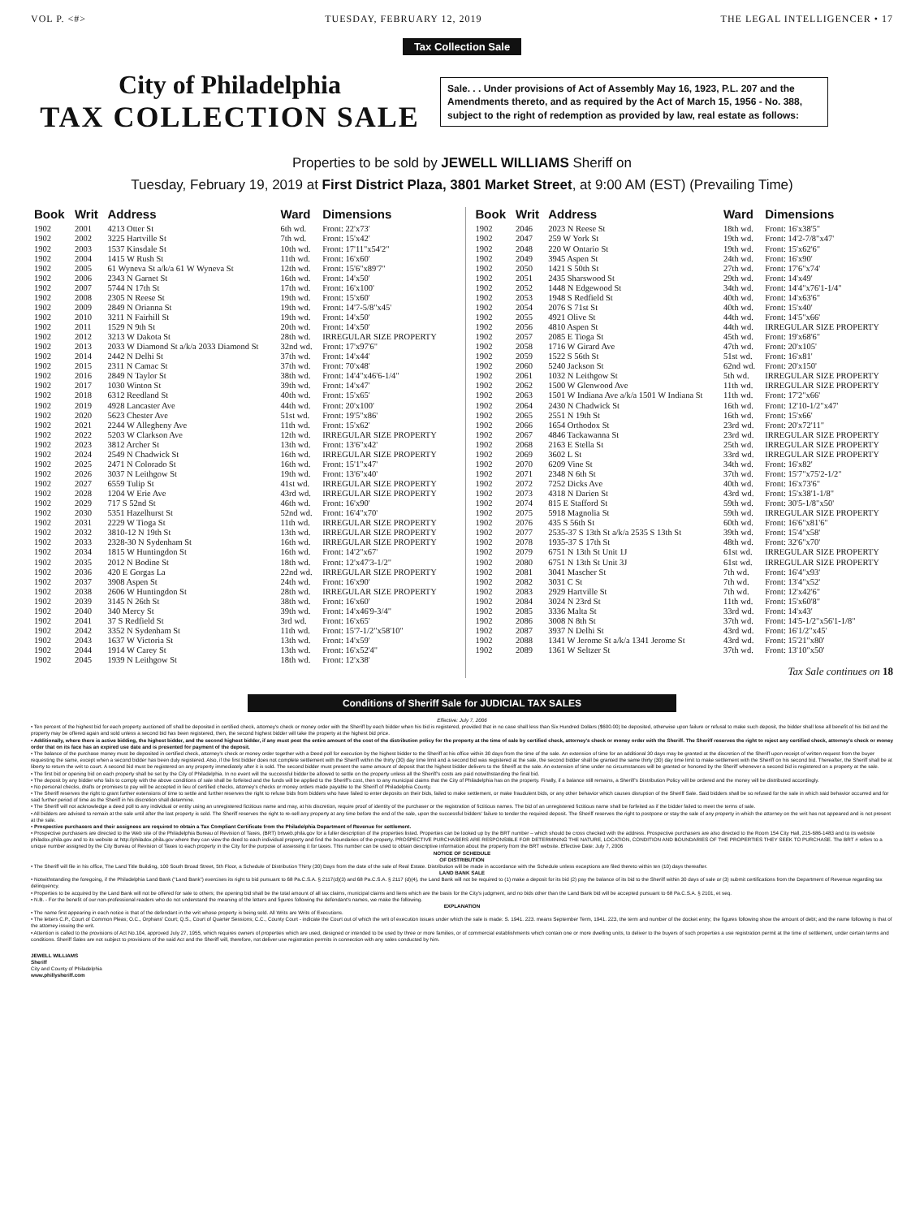VOL P. <#> TUESDAY, FEBRUARY 12, 2019 THE LEGAL INTELLIGENCER • 17
Tax Collection Sale
City of Philadelphia
TAX COLLECTION SALE
Sale. . . Under provisions of Act of Assembly May 16, 1923, P.L. 207 and the Amendments thereto, and as required by the Act of March 15, 1956 - No. 388, subject to the right of redemption as provided by law, real estate as follows:
Properties to be sold by JEWELL WILLIAMS Sheriff on
Tuesday, February 19, 2019 at First District Plaza, 3801 Market Street, at 9:00 AM (EST) (Prevailing Time)
| Book | Writ | Address | Ward | Dimensions |
| --- | --- | --- | --- | --- |
| 1902 | 2001 | 4213 Otter St | 6th wd. | Front: 22'x73' |
| 1902 | 2002 | 3225 Hartville St | 7th wd. | Front: 15'x42' |
| 1902 | 2003 | 1537 Kinsdale St | 10th wd. | Front: 17'11"x54'2" |
| 1902 | 2004 | 1415 W Rush St | 11th wd. | Front: 16'x60' |
| 1902 | 2005 | 61 Wyneva St a/k/a 61 W Wyneva St | 12th wd. | Front: 15'6"x89'7" |
| 1902 | 2006 | 2343 N Garnet St | 16th wd. | Front: 14'x50' |
| 1902 | 2007 | 5744 N 17th St | 17th wd. | Front: 16'x100' |
| 1902 | 2008 | 2305 N Reese St | 19th wd. | Front: 15'x60' |
| 1902 | 2009 | 2849 N Orianna St | 19th wd. | Front: 14'7-5/8"x45' |
| 1902 | 2010 | 3211 N Fairhill St | 19th wd. | Front: 14'x50' |
| 1902 | 2011 | 1529 N 9th St | 20th wd. | Front: 14'x50' |
| 1902 | 2012 | 3213 W Dakota St | 28th wd. | IRREGULAR SIZE PROPERTY |
| 1902 | 2013 | 2033 W Diamond St a/k/a 2033 Diamond St | 32nd wd. | Front: 17'x97'6" |
| 1902 | 2014 | 2442 N Delhi St | 37th wd. | Front: 14'x44' |
| 1902 | 2015 | 2311 N Camac St | 37th wd. | Front: 70'x48' |
| 1902 | 2016 | 2849 N Taylor St | 38th wd. | Front: 14'4"x46'6-1/4" |
| 1902 | 2017 | 1030 Winton St | 39th wd. | Front: 14'x47' |
| 1902 | 2018 | 6312 Reedland St | 40th wd. | Front: 15'x65' |
| 1902 | 2019 | 4928 Lancaster Ave | 44th wd. | Front: 20'x100' |
| 1902 | 2020 | 5623 Chester Ave | 51st wd. | Front: 19'5"x86' |
| 1902 | 2021 | 2244 W Allegheny Ave | 11th wd. | Front: 15'x62' |
| 1902 | 2022 | 5203 W Clarkson Ave | 12th wd. | IRREGULAR SIZE PROPERTY |
| 1902 | 2023 | 3812 Archer St | 13th wd. | Front: 13'6"x42' |
| 1902 | 2024 | 2549 N Chadwick St | 16th wd. | IRREGULAR SIZE PROPERTY |
| 1902 | 2025 | 2471 N Colorado St | 16th wd. | Front: 15'1"x47' |
| 1902 | 2026 | 3037 N Leithgow St | 19th wd. | Front: 13'6"x40' |
| 1902 | 2027 | 6559 Tulip St | 41st wd. | IRREGULAR SIZE PROPERTY |
| 1902 | 2028 | 1204 W Erie Ave | 43rd wd. | IRREGULAR SIZE PROPERTY |
| 1902 | 2029 | 717 S 52nd St | 46th wd. | Front: 16'x90' |
| 1902 | 2030 | 5351 Hazelhurst St | 52nd wd. | Front: 16'4"x70' |
| 1902 | 2031 | 2229 W Tioga St | 11th wd. | IRREGULAR SIZE PROPERTY |
| 1902 | 2032 | 3810-12 N 19th St | 13th wd. | IRREGULAR SIZE PROPERTY |
| 1902 | 2033 | 2328-30 N Sydenham St | 16th wd. | IRREGULAR SIZE PROPERTY |
| 1902 | 2034 | 1815 W Huntingdon St | 16th wd. | Front: 14'2"x67' |
| 1902 | 2035 | 2012 N Bodine St | 18th wd. | Front: 12'x47'3-1/2" |
| 1902 | 2036 | 420 E Gorgas La | 22nd wd. | IRREGULAR SIZE PROPERTY |
| 1902 | 2037 | 3908 Aspen St | 24th wd. | Front: 16'x90' |
| 1902 | 2038 | 2606 W Huntingdon St | 28th wd. | IRREGULAR SIZE PROPERTY |
| 1902 | 2039 | 3145 N 26th St | 38th wd. | Front: 16'x60' |
| 1902 | 2040 | 340 Mercy St | 39th wd. | Front: 14'x46'9-3/4" |
| 1902 | 2041 | 37 S Redfield St | 3rd wd. | Front: 16'x65' |
| 1902 | 2042 | 3352 N Sydenham St | 11th wd. | Front: 15'7-1/2"x58'10" |
| 1902 | 2043 | 1637 W Victoria St | 13th wd. | Front: 14'x59' |
| 1902 | 2044 | 1914 W Carey St | 13th wd. | Front: 16'x52'4" |
| 1902 | 2045 | 1939 N Leithgow St | 18th wd. | Front: 12'x38' |
| Book | Writ | Address | Ward | Dimensions |
| --- | --- | --- | --- | --- |
| 1902 | 2046 | 2023 N Reese St | 18th wd. | Front: 16'x38'5" |
| 1902 | 2047 | 259 W York St | 19th wd. | Front: 14'2-7/8"x47' |
| 1902 | 2048 | 220 W Ontario St | 19th wd. | Front: 15'x62'6" |
| 1902 | 2049 | 3945 Aspen St | 24th wd. | Front: 16'x90' |
| 1902 | 2050 | 1421 S 50th St | 27th wd. | Front: 17'6"x74' |
| 1902 | 2051 | 2435 Sharswood St | 29th wd. | Front: 14'x49' |
| 1902 | 2052 | 1448 N Edgewood St | 34th wd. | Front: 14'4"x76'1-1/4" |
| 1902 | 2053 | 1948 S Redfield St | 40th wd. | Front: 14'x63'6" |
| 1902 | 2054 | 2076 S 71st St | 40th wd. | Front: 15'x40' |
| 1902 | 2055 | 4921 Olive St | 44th wd. | Front: 14'5"x66' |
| 1902 | 2056 | 4810 Aspen St | 44th wd. | IRREGULAR SIZE PROPERTY |
| 1902 | 2057 | 2085 E Tioga St | 45th wd. | Front: 19'x68'6" |
| 1902 | 2058 | 1716 W Girard Ave | 47th wd. | Front: 20'x105' |
| 1902 | 2059 | 1522 S 56th St | 51st wd. | Front: 16'x81' |
| 1902 | 2060 | 5240 Jackson St | 62nd wd. | Front: 20'x150' |
| 1902 | 2061 | 1032 N Leithgow St | 5th wd. | IRREGULAR SIZE PROPERTY |
| 1902 | 2062 | 1500 W Glenwood Ave | 11th wd. | IRREGULAR SIZE PROPERTY |
| 1902 | 2063 | 1501 W Indiana Ave a/k/a 1501 W Indiana St | 11th wd. | Front: 17'2"x66' |
| 1902 | 2064 | 2430 N Chadwick St | 16th wd. | Front: 12'10-1/2"x47' |
| 1902 | 2065 | 2551 N 19th St | 16th wd. | Front: 15'x66' |
| 1902 | 2066 | 1654 Orthodox St | 23rd wd. | Front: 20'x72'11" |
| 1902 | 2067 | 4846 Tackawanna St | 23rd wd. | IRREGULAR SIZE PROPERTY |
| 1902 | 2068 | 2163 E Stella St | 25th wd. | IRREGULAR SIZE PROPERTY |
| 1902 | 2069 | 3602 L St | 33rd wd. | IRREGULAR SIZE PROPERTY |
| 1902 | 2070 | 6209 Vine St | 34th wd. | Front: 16'x82' |
| 1902 | 2071 | 2348 N 6th St | 37th wd. | Front: 15'7"x75'2-1/2" |
| 1902 | 2072 | 7252 Dicks Ave | 40th wd. | Front: 16'x73'6" |
| 1902 | 2073 | 4318 N Darien St | 43rd wd. | Front: 15'x38'1-1/8" |
| 1902 | 2074 | 815 E Stafford St | 59th wd. | Front: 30'5-1/8"x50' |
| 1902 | 2075 | 5918 Magnolia St | 59th wd. | IRREGULAR SIZE PROPERTY |
| 1902 | 2076 | 435 S 56th St | 60th wd. | Front: 16'6"x81'6" |
| 1902 | 2077 | 2535-37 S 13th St a/k/a 2535 S 13th St | 39th wd. | Front: 15'4"x58' |
| 1902 | 2078 | 1935-37 S 17th St | 48th wd. | Front: 32'6"x70' |
| 1902 | 2079 | 6751 N 13th St Unit 1J | 61st wd. | IRREGULAR SIZE PROPERTY |
| 1902 | 2080 | 6751 N 13th St Unit 3J | 61st wd. | IRREGULAR SIZE PROPERTY |
| 1902 | 2081 | 3041 Mascher St | 7th wd. | Front: 16'4"x93' |
| 1902 | 2082 | 3031 C St | 7th wd. | Front: 13'4"x52' |
| 1902 | 2083 | 2929 Hartville St | 7th wd. | Front: 12'x42'6" |
| 1902 | 2084 | 3024 N 23rd St | 11th wd. | Front: 15'x60'8" |
| 1902 | 2085 | 3336 Malta St | 33rd wd. | Front: 14'x43' |
| 1902 | 2086 | 3008 N 8th St | 37th wd. | Front: 14'5-1/2"x56'1-1/8" |
| 1902 | 2087 | 3937 N Delhi St | 43rd wd. | Front: 16'1/2"x45' |
| 1902 | 2088 | 1341 W Jerome St a/k/a 1341 Jerome St | 43rd wd. | Front: 15'21"x80' |
| 1902 | 2089 | 1361 W Seltzer St | 37th wd. | Front: 13'10"x50' |
Tax Sale continues on 18
Conditions of Sheriff Sale for JUDICIAL TAX SALES
Effective: July 7, 2006
• Ten percent of the highest bid for each property auctioned off shall be deposited in certified check, attorney's check or money order with the Sheriff by each bidder when his bid is registered, provided that in no case shall less than Six Hundred Dollars ($600.00) be deposited, otherwise upon failure or refusal to make such deposit, the bidder shall lose all benefit of his bid and the property may be offered again and sold unless a second bid has been registered, then, the second highest bidder will take the property at the highest bid price.
• Additionally, where there is active bidding, the highest bidder, and the second highest bidder, if any must post the entire amount of the cost of the distribution policy for the property at the time of sale by certified check, attorney's check or money order with the Sheriff. The Sheriff reserves the right to reject any certified check, attorney's check or money order that on its face has an expired use date and is presented for payment of the deposit.
• The balance of the purchase money must be deposited in certified check, attorney's check or money order together with a Deed poll for execution by the highest bidder to the Sheriff at his office within 30 days from the time of the sale. An extension of time for an additional 30 days may be granted at the discretion of the Sheriff upon receipt of written request from the buyer requesting the same, except when a second bidder has been duly registered. Also, if the first bidder does not complete settlement with the Sheriff within the thirty (30) day time limit and a second bid was registered at the sale, the second bidder shall be granted the same thirty (30) day time limit to make settlement with the Sheriff on his second bid. Thereafter, the Sheriff shall be at liberty to return the writ to court. A second bid must be registered on any property immediately after it is sold. The second bidder must present the same amount of deposit that the highest bidder delivers to the Sheriff at the sale. An extension of time under no circumstances will be granted or honored by the Sheriff whenever a second bid is registered on a property at the sale.
• The first bid or opening bid on each property shall be set by the City of Philadelphia. In no event will the successful bidder be allowed to settle on the property unless all the Sheriff's costs are paid notwithstanding the final bid.
• The deposit by any bidder who fails to comply with the above conditions of sale shall be forfeited and the funds will be applied to the Sheriff's cost, then to any municipal claims that the City of Philadelphia has on the property. Finally, if a balance still remains, a Sheriff's Distribution Policy will be ordered and the money will be distributed accordingly.
• No personal checks, drafts or promises to pay will be accepted in lieu of certified checks, attorney's checks or money orders made payable to the Sheriff of Philadelphia County.
• The Sheriff reserves the right to grant further extensions of time to settle and further reserves the right to refuse bids from bidders who have failed to enter deposits on their bids, failed to make settlement, or make fraudulent bids, or any other behavior which causes disruption of the Sheriff Sale. Said bidders shall be so refused for the sale in which said behavior occurred and for said further period of time as the Sheriff in his discretion shall determine.
• The Sheriff will not acknowledge a deed poll to any individual or entity using an unregistered fictitious name and may, at his discretion, require proof of identity of the purchaser or the registration of fictitious names. The bid of an unregistered fictitious name shall be forfeited as if the bidder failed to meet the terms of sale.
• All bidders are advised to remain at the sale until after the last property is sold. The Sheriff reserves the right to re-sell any property at any time before the end of the sale, upon the successful bidders' failure to tender the required deposit. The Sheriff reserves the right to postpone or stay the sale of any property in which the attorney on the writ has not appeared and is not present at the sale.
• Prospective purchasers and their assignees are required to obtain a Tax Compliant Certificate from the Philadelphia Department of Revenue for settlement.
• Prospective purchasers are directed to the Web site of the Philadelphia Bureau of Revision of Taxes, (BRT) brtweb.phila.gov for a fuller description of the properties listed. Properties can be looked up by the BRT number – which should be cross checked with the address. Prospective purchasers are also directed to the Room 154 City Hall, 215-686-1483 and to its website philadox.phila.gov and to its website at http://philadox.phila.gov where they can view the deed to each individual property and find the boundaries of the property. PROSPECTIVE PURCHASERS ARE RESPONSIBLE FOR DETERMINING THE NATURE, LOCATION, CONDITION AND BOUNDARIES OF THE PROPERTIES THEY SEEK TO PURCHASE. The BRT # refers to a unique number assigned by the City Bureau of Revision of Taxes to each property in the City for the purpose of assessing it for taxes. This number can be used to obtain descriptive information about the property from the BRT website. Effective Date: July 7, 2006
NOTICE OF SCHEDULE
OF DISTRIBUTION
• The Sheriff will file in his office, The Land Title Building, 100 South Broad Street, 5th Floor, a Schedule of Distribution Thirty (30) Days from the date of the sale of Real Estate. Distribution will be made in accordance with the Schedule unless exceptions are filed thereto within ten (10) days thereafter.
LAND BANK SALE
• Notwithstanding the foregoing, if the Philadelphia Land Bank ("Land Bank") exercises its right to bid pursuant to 68 Pa.C.S.A. § 2117(d)(3) and 68 Pa.C.S.A. § 2117 (d)(4), the Land Bank will not be required to (1) make a deposit for its bid (2) pay the balance of its bid to the Sheriff within 30 days of sale or (3) submit certifications from the Department of Revenue regarding tax delinquency.
• Properties to be acquired by the Land Bank will not be offered for sale to others; the opening bid shall be the total amount of all tax claims, municipal claims and liens which are the basis for the City's judgment, and no bids other than the Land Bank bid will be accepted pursuant to 68 Pa.C.S.A. § 2101, et seq.
• N.B. - For the benefit of our non-professional readers who do not understand the meaning of the letters and figures following the defendant's names, we make the following.
EXPLANATION
• The name first appearing in each notice is that of the defendant in the writ whose property is being sold. All Writs are Writs of Executions.
• The letters C.P., Court of Common Pleas; O.C., Orphans' Court; Q.S., Court of Quarter Sessions; C.C., County Court - indicate the Court out of which the writ of execution issues under which the sale is made: S. 1941. 223. means September Term, 1941. 223, the term and number of the docket entry; the figures following show the amount of debt; and the name following is that of the attorney issuing the writ.
• Attention is called to the provisions of Act No.104, approved July 27, 1955, which requires owners of properties which are used, designed or intended to be used by three or more families, or of commercial establishments which contain one or more dwelling units, to deliver to the buyers of such properties a use registration permit at the time of settlement, under certain terms and conditions. Sheriff Sales are not subject to provisions of the said Act and the Sheriff will, therefore, not deliver use registration permits in connection with any sales conducted by him.
JEWELL WILLIAMS
Sheriff
City and County of Philadelphia
www.phillysheriff.com